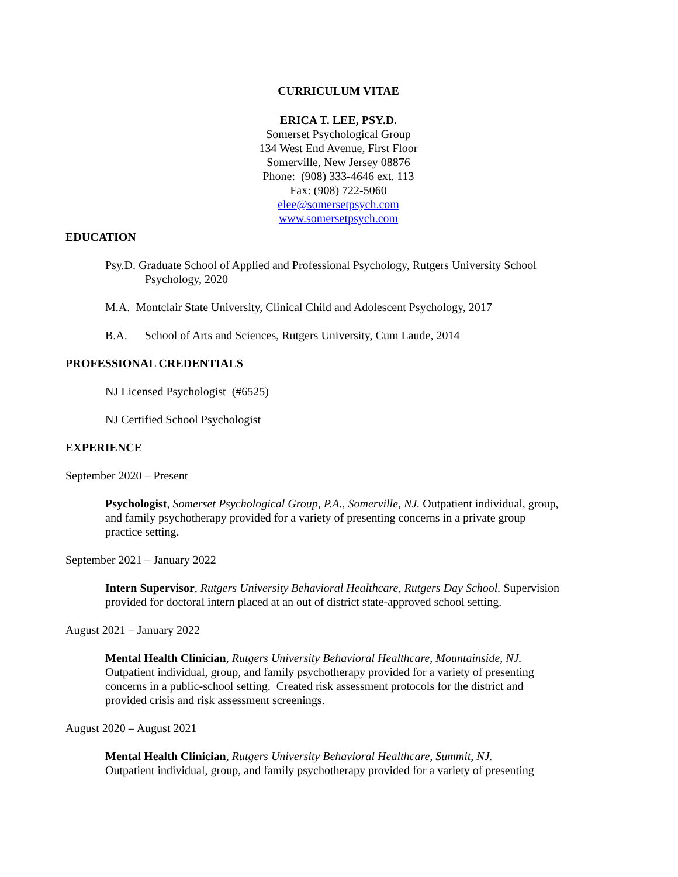CURRICULUM VITAE
ERICA T. LEE, PSY.D.
Somerset Psychological Group
134 West End Avenue, First Floor
Somerville, New Jersey 08876
Phone: (908) 333-4646 ext. 113
Fax: (908) 722-5060
elee@somersetpsych.com
www.somersetpsych.com
EDUCATION
Psy.D. Graduate School of Applied and Professional Psychology, Rutgers University School Psychology, 2020
M.A. Montclair State University, Clinical Child and Adolescent Psychology, 2017
B.A. School of Arts and Sciences, Rutgers University, Cum Laude, 2014
PROFESSIONAL CREDENTIALS
NJ Licensed Psychologist (#6525)
NJ Certified School Psychologist
EXPERIENCE
September 2020 – Present
Psychologist, Somerset Psychological Group, P.A., Somerville, NJ. Outpatient individual, group, and family psychotherapy provided for a variety of presenting concerns in a private group practice setting.
September 2021 – January 2022
Intern Supervisor, Rutgers University Behavioral Healthcare, Rutgers Day School. Supervision provided for doctoral intern placed at an out of district state-approved school setting.
August 2021 – January 2022
Mental Health Clinician, Rutgers University Behavioral Healthcare, Mountainside, NJ. Outpatient individual, group, and family psychotherapy provided for a variety of presenting concerns in a public-school setting. Created risk assessment protocols for the district and provided crisis and risk assessment screenings.
August 2020 – August 2021
Mental Health Clinician, Rutgers University Behavioral Healthcare, Summit, NJ.
Outpatient individual, group, and family psychotherapy provided for a variety of presenting